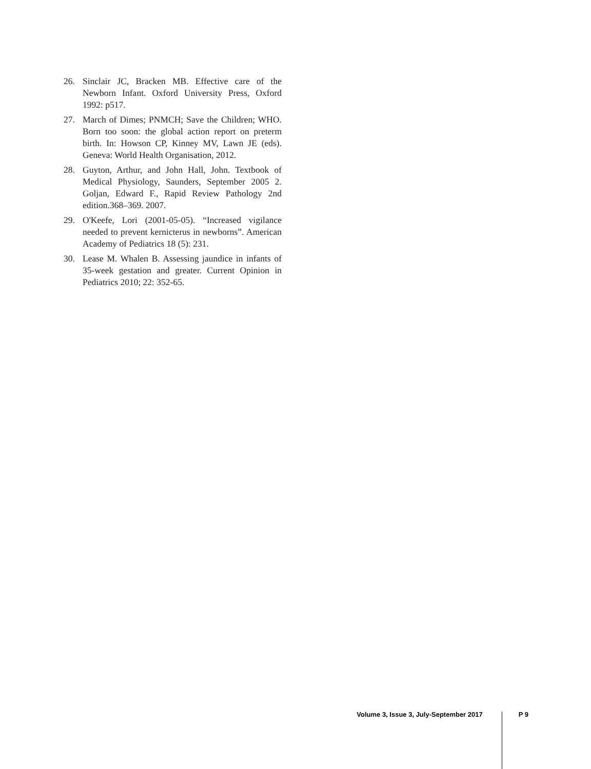26. Sinclair JC, Bracken MB. Effective care of the Newborn Infant. Oxford University Press, Oxford 1992: p517.
27. March of Dimes; PNMCH; Save the Children; WHO. Born too soon: the global action report on preterm birth. In: Howson CP, Kinney MV, Lawn JE (eds). Geneva: World Health Organisation, 2012.
28. Guyton, Arthur, and John Hall, John. Textbook of Medical Physiology, Saunders, September 2005 2. Goljan, Edward F., Rapid Review Pathology 2nd edition.368–369. 2007.
29. O'Keefe, Lori (2001-05-05). “Increased vigilance needed to prevent kernicterus in newborns”. American Academy of Pediatrics 18 (5): 231.
30. Lease M. Whalen B. Assessing jaundice in infants of 35-week gestation and greater. Current Opinion in Pediatrics 2010; 22: 352-65.
Volume 3, Issue 3, July-September 2017 P 9